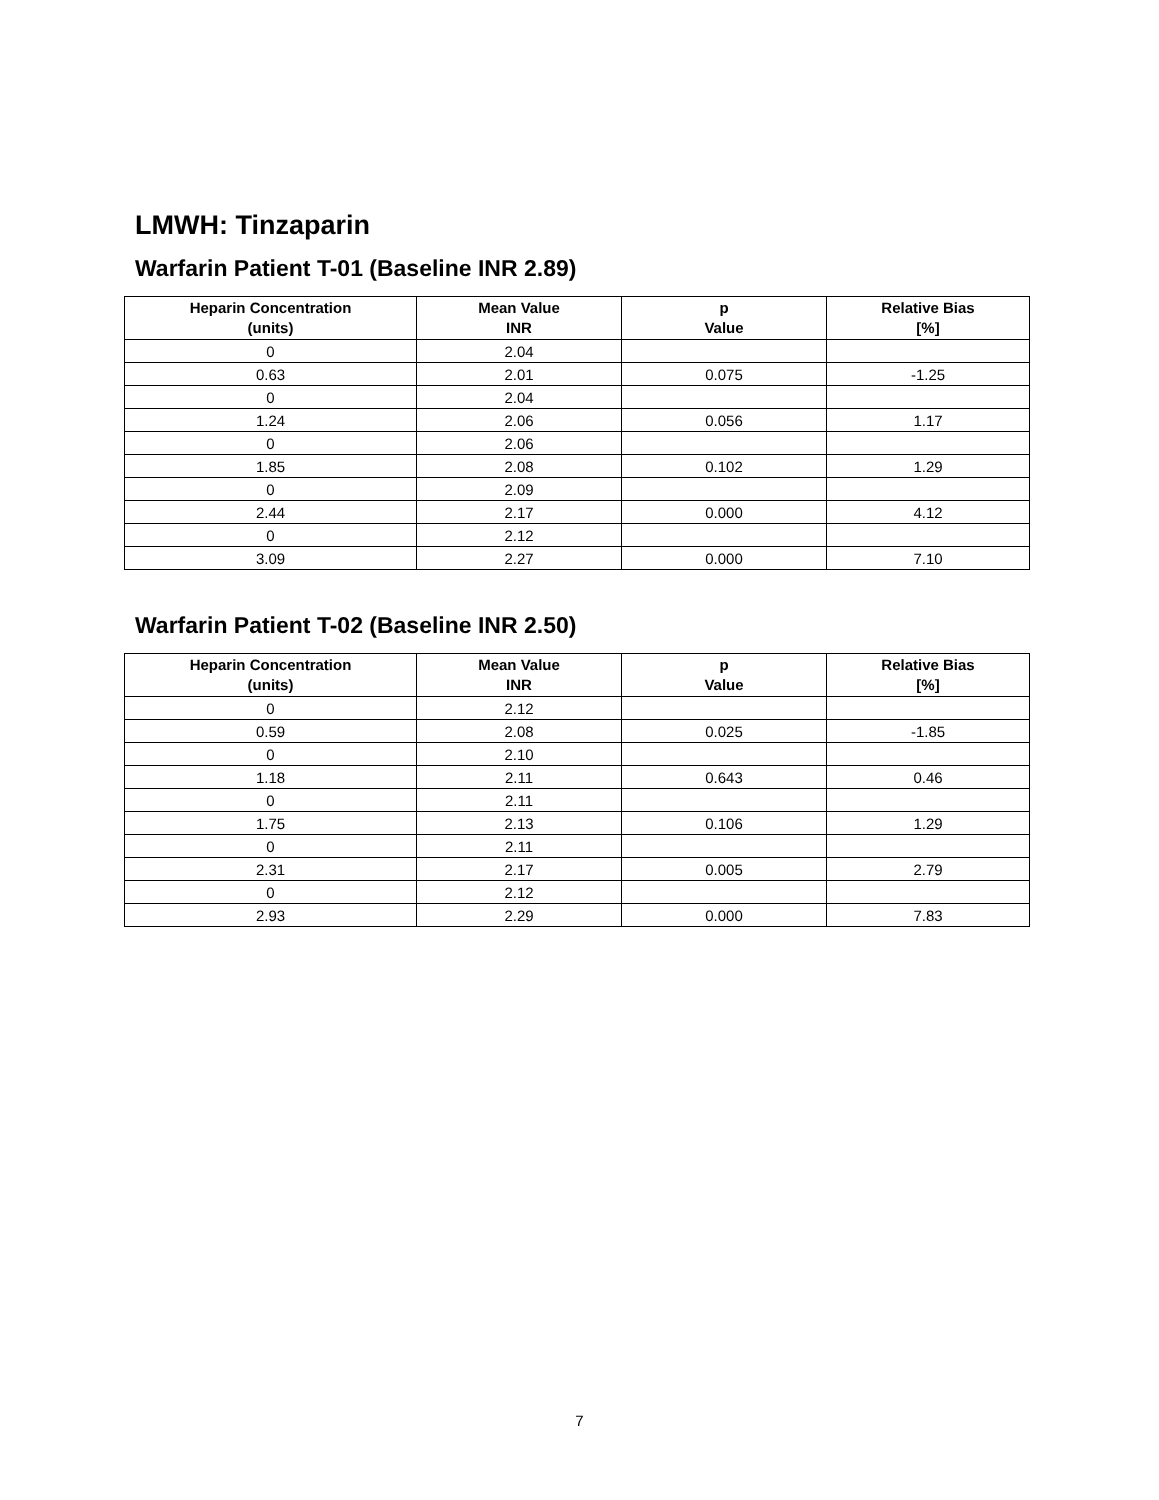LMWH: Tinzaparin
Warfarin Patient T-01 (Baseline INR 2.89)
| Heparin Concentration (units) | Mean Value INR | p Value | Relative Bias [%] |
| --- | --- | --- | --- |
| 0 | 2.04 | | |
| 0.63 | 2.01 | 0.075 | -1.25 |
| 0 | 2.04 | | |
| 1.24 | 2.06 | 0.056 | 1.17 |
| 0 | 2.06 | | |
| 1.85 | 2.08 | 0.102 | 1.29 |
| 0 | 2.09 | | |
| 2.44 | 2.17 | 0.000 | 4.12 |
| 0 | 2.12 | | |
| 3.09 | 2.27 | 0.000 | 7.10 |
Warfarin Patient T-02 (Baseline INR 2.50)
| Heparin Concentration (units) | Mean Value INR | p Value | Relative Bias [%] |
| --- | --- | --- | --- |
| 0 | 2.12 | | |
| 0.59 | 2.08 | 0.025 | -1.85 |
| 0 | 2.10 | | |
| 1.18 | 2.11 | 0.643 | 0.46 |
| 0 | 2.11 | | |
| 1.75 | 2.13 | 0.106 | 1.29 |
| 0 | 2.11 | | |
| 2.31 | 2.17 | 0.005 | 2.79 |
| 0 | 2.12 | | |
| 2.93 | 2.29 | 0.000 | 7.83 |
7